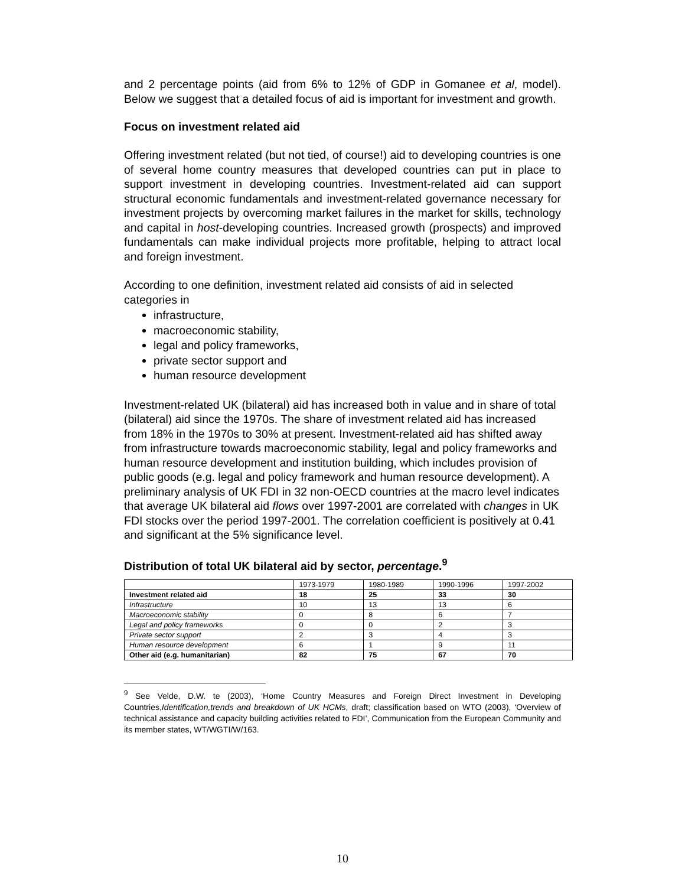and 2 percentage points (aid from 6% to 12% of GDP in Gomanee et al, model). Below we suggest that a detailed focus of aid is important for investment and growth.
Focus on investment related aid
Offering investment related (but not tied, of course!) aid to developing countries is one of several home country measures that developed countries can put in place to support investment in developing countries. Investment-related aid can support structural economic fundamentals and investment-related governance necessary for investment projects by overcoming market failures in the market for skills, technology and capital in host-developing countries. Increased growth (prospects) and improved fundamentals can make individual projects more profitable, helping to attract local and foreign investment.
According to one definition, investment related aid consists of aid in selected categories in
infrastructure,
macroeconomic stability,
legal and policy frameworks,
private sector support and
human resource development
Investment-related UK (bilateral) aid has increased both in value and in share of total (bilateral) aid since the 1970s. The share of investment related aid has increased from 18% in the 1970s to 30% at present. Investment-related aid has shifted away from infrastructure towards macroeconomic stability, legal and policy frameworks and human resource development and institution building, which includes provision of public goods (e.g. legal and policy framework and human resource development). A preliminary analysis of UK FDI in 32 non-OECD countries at the macro level indicates that average UK bilateral aid flows over 1997-2001 are correlated with changes in UK FDI stocks over the period 1997-2001. The correlation coefficient is positively at 0.41 and significant at the 5% significance level.
Distribution of total UK bilateral aid by sector, percentage.<sup>9</sup>
| | 1973-1979 | 1980-1989 | 1990-1996 | 1997-2002 |
| --- | --- | --- | --- | --- |
| Investment related aid | 18 | 25 | 33 | 30 |
| Infrastructure | 10 | 13 | 13 | 6 |
| Macroeconomic stability | 0 | 8 | 6 | 7 |
| Legal and policy frameworks | 0 | 0 | 2 | 3 |
| Private sector support | 2 | 3 | 4 | 3 |
| Human resource development | 6 | 1 | 9 | 11 |
| Other aid (e.g. humanitarian) | 82 | 75 | 67 | 70 |
<sup>9</sup> See Velde, D.W. te (2003), ‘Home Country Measures and Foreign Direct Investment in Developing Countries,Identification,trends and breakdown of UK HCMs, draft; classification based on WTO (2003), ‘Overview of technical assistance and capacity building activities related to FDI’, Communication from the European Community and its member states, WT/WGTI/W/163.
10